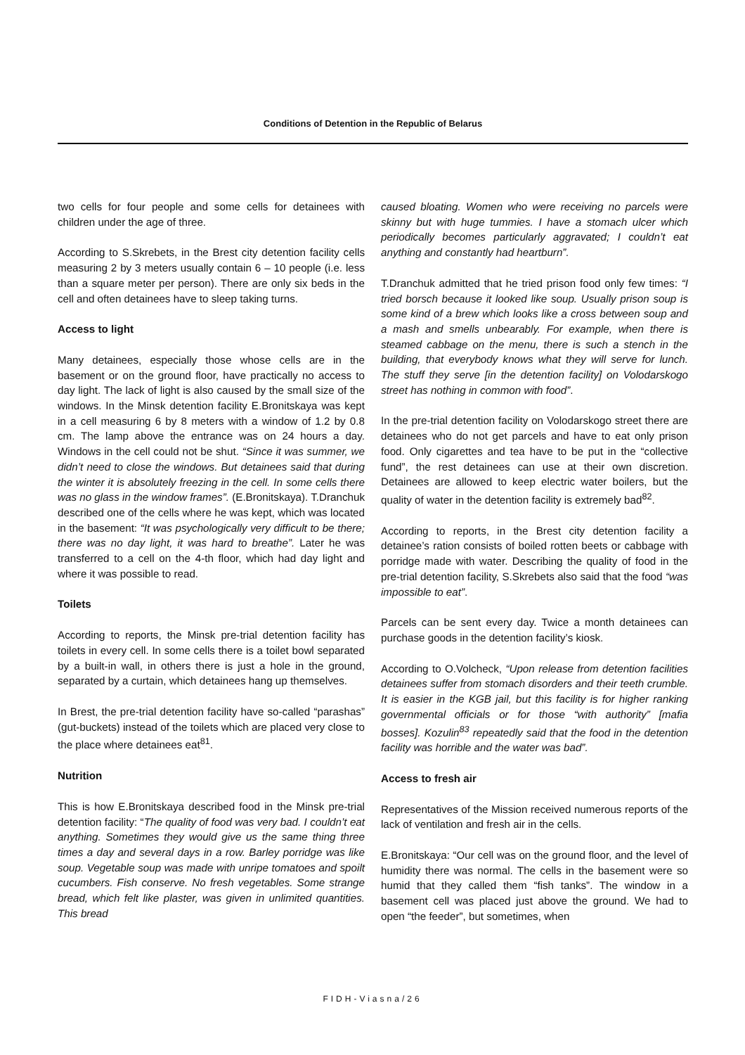Conditions of Detention in the Republic of Belarus
two cells for four people and some cells for detainees with children under the age of three.
According to S.Skrebets, in the Brest city detention facility cells measuring 2 by 3 meters usually contain 6 – 10 people (i.e. less than a square meter per person). There are only six beds in the cell and often detainees have to sleep taking turns.
Access to light
Many detainees, especially those whose cells are in the basement or on the ground floor, have practically no access to day light. The lack of light is also caused by the small size of the windows. In the Minsk detention facility E.Bronitskaya was kept in a cell measuring 6 by 8 meters with a window of 1.2 by 0.8 cm. The lamp above the entrance was on 24 hours a day. Windows in the cell could not be shut. “Since it was summer, we didn’t need to close the windows. But detainees said that during the winter it is absolutely freezing in the cell. In some cells there was no glass in the window frames”. (E.Bronitskaya). T.Dranchuk described one of the cells where he was kept, which was located in the basement: “It was psychologically very difficult to be there; there was no day light, it was hard to breathe”. Later he was transferred to a cell on the 4-th floor, which had day light and where it was possible to read.
Toilets
According to reports, the Minsk pre-trial detention facility has toilets in every cell. In some cells there is a toilet bowl separated by a built-in wall, in others there is just a hole in the ground, separated by a curtain, which detainees hang up themselves.
In Brest, the pre-trial detention facility have so-called “parashas” (gut-buckets) instead of the toilets which are placed very close to the place where detainees eat<sup>81</sup>.
Nutrition
This is how E.Bronitskaya described food in the Minsk pre-trial detention facility: “The quality of food was very bad. I couldn’t eat anything. Sometimes they would give us the same thing three times a day and several days in a row. Barley porridge was like soup. Vegetable soup was made with unripe tomatoes and spoilt cucumbers. Fish conserve. No fresh vegetables. Some strange bread, which felt like plaster, was given in unlimited quantities. This bread
caused bloating. Women who were receiving no parcels were skinny but with huge tummies. I have a stomach ulcer which periodically becomes particularly aggravated; I couldn’t eat anything and constantly had heartburn”.
T.Dranchuk admitted that he tried prison food only few times: “I tried borsch because it looked like soup. Usually prison soup is some kind of a brew which looks like a cross between soup and a mash and smells unbearably. For example, when there is steamed cabbage on the menu, there is such a stench in the building, that everybody knows what they will serve for lunch. The stuff they serve [in the detention facility] on Volodarskogo street has nothing in common with food”.
In the pre-trial detention facility on Volodarskogo street there are detainees who do not get parcels and have to eat only prison food. Only cigarettes and tea have to be put in the “collective fund”, the rest detainees can use at their own discretion. Detainees are allowed to keep electric water boilers, but the quality of water in the detention facility is extremely bad<sup>82</sup>.
According to reports, in the Brest city detention facility a detainee’s ration consists of boiled rotten beets or cabbage with porridge made with water. Describing the quality of food in the pre-trial detention facility, S.Skrebets also said that the food “was impossible to eat”.
Parcels can be sent every day. Twice a month detainees can purchase goods in the detention facility’s kiosk.
According to O.Volcheck, “Upon release from detention facilities detainees suffer from stomach disorders and their teeth crumble. It is easier in the KGB jail, but this facility is for higher ranking governmental officials or for those “with authority” [mafia bosses]. Kozulin<sup>83</sup> repeatedly said that the food in the detention facility was horrible and the water was bad”.
Access to fresh air
Representatives of the Mission received numerous reports of the lack of ventilation and fresh air in the cells.
E.Bronitskaya: “Our cell was on the ground floor, and the level of humidity there was normal. The cells in the basement were so humid that they called them “fish tanks”. The window in a basement cell was placed just above the ground. We had to open “the feeder”, but sometimes, when
FIDH-Viasna/26